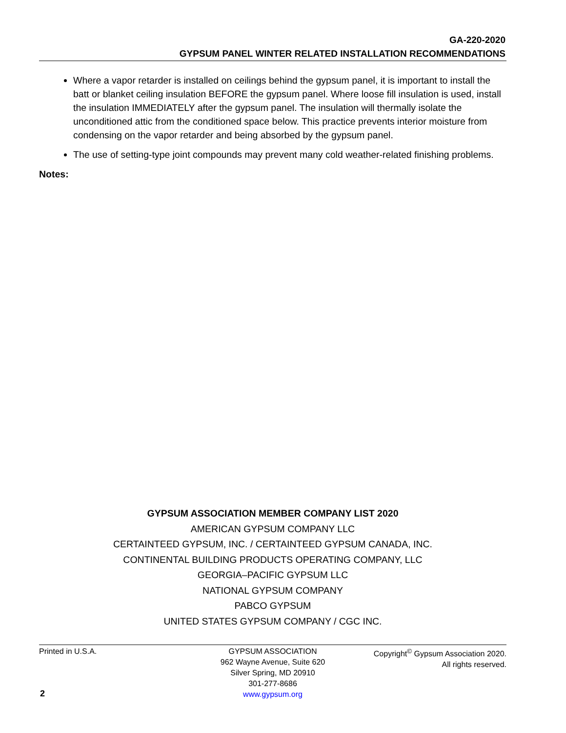GA-220-2020
GYPSUM PANEL WINTER RELATED INSTALLATION RECOMMENDATIONS
Where a vapor retarder is installed on ceilings behind the gypsum panel, it is important to install the batt or blanket ceiling insulation BEFORE the gypsum panel. Where loose fill insulation is used, install the insulation IMMEDIATELY after the gypsum panel. The insulation will thermally isolate the unconditioned attic from the conditioned space below. This practice prevents interior moisture from condensing on the vapor retarder and being absorbed by the gypsum panel.
The use of setting-type joint compounds may prevent many cold weather-related finishing problems.
Notes:
GYPSUM ASSOCIATION MEMBER COMPANY LIST 2020
AMERICAN GYPSUM COMPANY LLC
CERTAINTEED GYPSUM, INC. / CERTAINTEED GYPSUM CANADA, INC.
CONTINENTAL BUILDING PRODUCTS OPERATING COMPANY, LLC
GEORGIA–PACIFIC GYPSUM LLC
NATIONAL GYPSUM COMPANY
PABCO GYPSUM
UNITED STATES GYPSUM COMPANY / CGC INC.
Printed in U.S.A. GYPSUM ASSOCIATION
962 Wayne Avenue, Suite 620
Silver Spring, MD 20910
301-277-8686
www.gypsum.org
Copyright<sup>©</sup> Gypsum Association 2020.
All rights reserved.
2